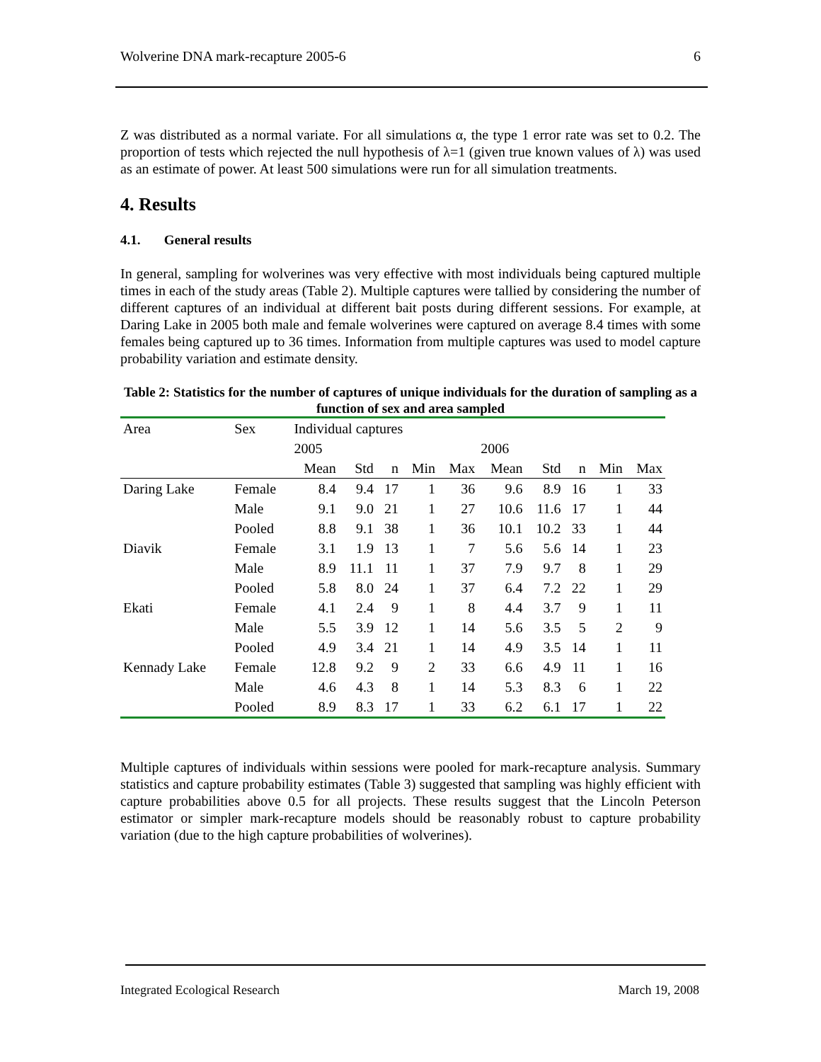Wolverine DNA mark-recapture 2005-6 6
Z was distributed as a normal variate. For all simulations α, the type 1 error rate was set to 0.2. The proportion of tests which rejected the null hypothesis of λ=1 (given true known values of λ) was used as an estimate of power. At least 500 simulations were run for all simulation treatments.
4. Results
4.1. General results
In general, sampling for wolverines was very effective with most individuals being captured multiple times in each of the study areas (Table 2). Multiple captures were tallied by considering the number of different captures of an individual at different bait posts during different sessions. For example, at Daring Lake in 2005 both male and female wolverines were captured on average 8.4 times with some females being captured up to 36 times. Information from multiple captures was used to model capture probability variation and estimate density.
Table 2: Statistics for the number of captures of unique individuals for the duration of sampling as a function of sex and area sampled
| Area | Sex | Individual captures | | | | | | | | | |
| --- | --- | --- | --- | --- | --- | --- | --- | --- | --- | --- | --- |
| | | 2005 | | | | | 2006 | | | | |
| | | Mean | Std | n | Min | Max | Mean | Std | n | Min | Max |
| Daring Lake | Female | 8.4 | 9.4 | 17 | 1 | 36 | 9.6 | 8.9 | 16 | 1 | 33 |
| | Male | 9.1 | 9.0 | 21 | 1 | 27 | 10.6 | 11.6 | 17 | 1 | 44 |
| | Pooled | 8.8 | 9.1 | 38 | 1 | 36 | 10.1 | 10.2 | 33 | 1 | 44 |
| Diavik | Female | 3.1 | 1.9 | 13 | 1 | 7 | 5.6 | 5.6 | 14 | 1 | 23 |
| | Male | 8.9 | 11.1 | 11 | 1 | 37 | 7.9 | 9.7 | 8 | 1 | 29 |
| | Pooled | 5.8 | 8.0 | 24 | 1 | 37 | 6.4 | 7.2 | 22 | 1 | 29 |
| Ekati | Female | 4.1 | 2.4 | 9 | 1 | 8 | 4.4 | 3.7 | 9 | 1 | 11 |
| | Male | 5.5 | 3.9 | 12 | 1 | 14 | 5.6 | 3.5 | 5 | 2 | 9 |
| | Pooled | 4.9 | 3.4 | 21 | 1 | 14 | 4.9 | 3.5 | 14 | 1 | 11 |
| Kennady Lake | Female | 12.8 | 9.2 | 9 | 2 | 33 | 6.6 | 4.9 | 11 | 1 | 16 |
| | Male | 4.6 | 4.3 | 8 | 1 | 14 | 5.3 | 8.3 | 6 | 1 | 22 |
| | Pooled | 8.9 | 8.3 | 17 | 1 | 33 | 6.2 | 6.1 | 17 | 1 | 22 |
Multiple captures of individuals within sessions were pooled for mark-recapture analysis. Summary statistics and capture probability estimates (Table 3) suggested that sampling was highly efficient with capture probabilities above 0.5 for all projects. These results suggest that the Lincoln Peterson estimator or simpler mark-recapture models should be reasonably robust to capture probability variation (due to the high capture probabilities of wolverines).
Integrated Ecological Research March 19, 2008